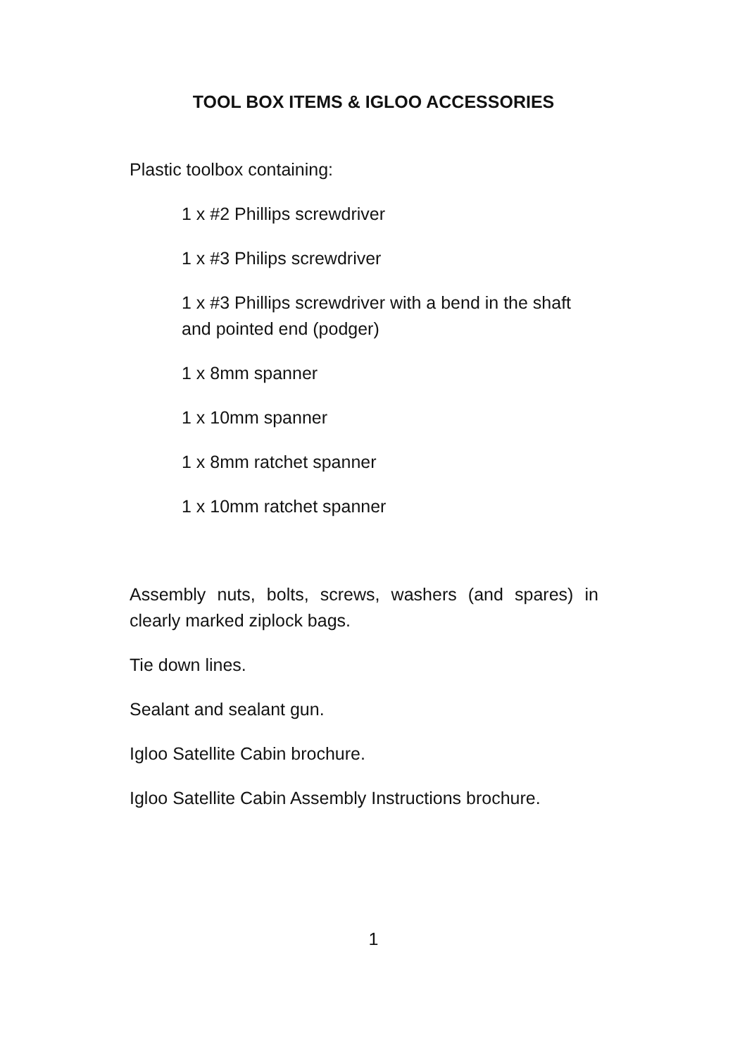TOOL BOX ITEMS & IGLOO ACCESSORIES
Plastic toolbox containing:
1 x #2 Phillips screwdriver
1 x #3 Philips screwdriver
1 x #3 Phillips screwdriver with a bend in the shaft and pointed end (podger)
1 x 8mm spanner
1 x 10mm spanner
1 x 8mm ratchet spanner
1 x 10mm ratchet spanner
Assembly nuts, bolts, screws, washers (and spares) in clearly marked ziplock bags.
Tie down lines.
Sealant and sealant gun.
Igloo Satellite Cabin brochure.
Igloo Satellite Cabin Assembly Instructions brochure.
1